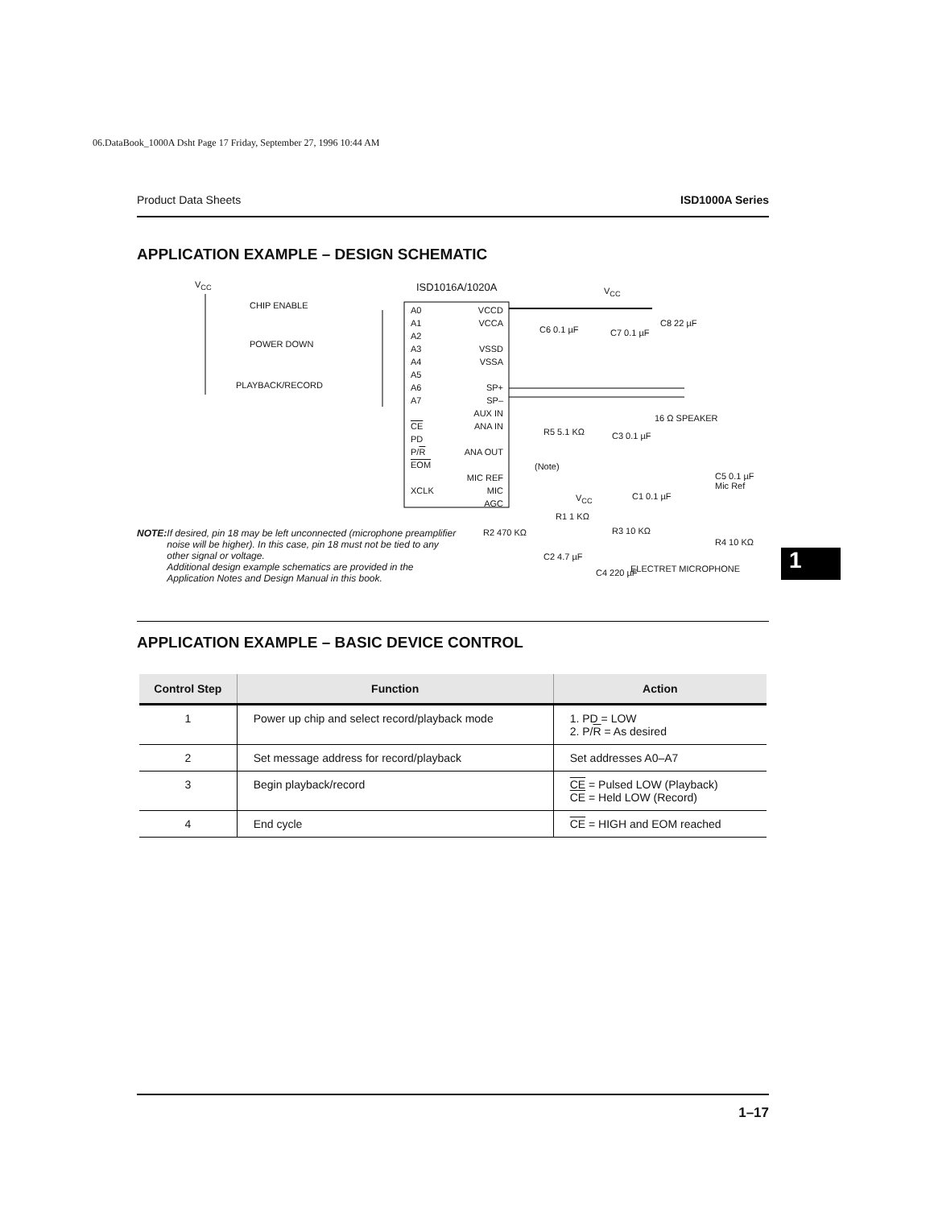06.DataBook_1000A Dsht Page 17 Friday, September 27, 1996 10:44 AM
Product Data Sheets ISD1000A Series
APPLICATION EXAMPLE – DESIGN SCHEMATIC
V<sub>CC</sub> ISD1016A/1020A
CHIP ENABLE
POWER DOWN
PLAYBACK/RECORD
A0
A1
A2
A3
A4
A5
A6
A7
CE
PD
P/R
EOM
XCLK
VCCD
VCCA
VSSD
VSSA
SP+
SP–
AUX IN
ANA IN
ANA OUT
MIC REF
MIC
AGC
C6 0.1 µF C7 0.1 µF
C8 22 µF
V<sub>CC</sub>
16 Ω SPEAKER
R5 5.1 KΩ C3 0.1 µF
(Note)
C5 0.1 µF Mic Ref
V<sub>CC</sub> C1 0.1 µF
R1 1 KΩ
R2 470 KΩ R3 10 KΩ
R4 10 KΩ
C2 4.7 µF
C4 220 µF ELECTRET MICROPHONE
NOTE: If desired, pin 18 may be left unconnected (microphone preamplifier noise will be higher). In this case, pin 18 must not be tied to any other signal or voltage.
Additional design example schematics are provided in the Application Notes and Design Manual in this book.
APPLICATION EXAMPLE – BASIC DEVICE CONTROL
| Control Step | Function | Action |
| --- | --- | --- |
| 1 | Power up chip and select record/playback mode | 1. PD = LOW 2. P/ R = As desired |
| 2 | Set message address for record/playback | Set addresses A0–A7 |
| 3 | Begin playback/record | CE = Pulsed LOW (Playback) CE = Held LOW (Record) |
| 4 | End cycle | CE = HIGH and EOM reached |
1
1–17